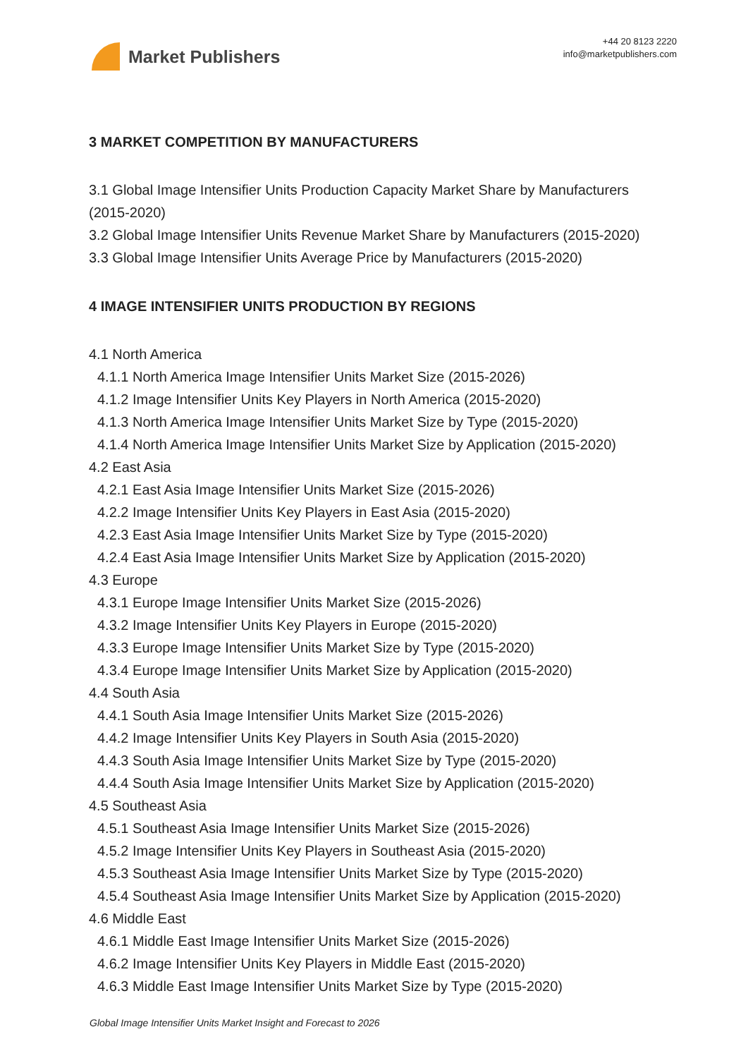Market Publishers
+44 20 8123 2220
info@marketpublishers.com
3 MARKET COMPETITION BY MANUFACTURERS
3.1 Global Image Intensifier Units Production Capacity Market Share by Manufacturers (2015-2020)
3.2 Global Image Intensifier Units Revenue Market Share by Manufacturers (2015-2020)
3.3 Global Image Intensifier Units Average Price by Manufacturers (2015-2020)
4 IMAGE INTENSIFIER UNITS PRODUCTION BY REGIONS
4.1 North America
4.1.1 North America Image Intensifier Units Market Size (2015-2026)
4.1.2 Image Intensifier Units Key Players in North America (2015-2020)
4.1.3 North America Image Intensifier Units Market Size by Type (2015-2020)
4.1.4 North America Image Intensifier Units Market Size by Application (2015-2020)
4.2 East Asia
4.2.1 East Asia Image Intensifier Units Market Size (2015-2026)
4.2.2 Image Intensifier Units Key Players in East Asia (2015-2020)
4.2.3 East Asia Image Intensifier Units Market Size by Type (2015-2020)
4.2.4 East Asia Image Intensifier Units Market Size by Application (2015-2020)
4.3 Europe
4.3.1 Europe Image Intensifier Units Market Size (2015-2026)
4.3.2 Image Intensifier Units Key Players in Europe (2015-2020)
4.3.3 Europe Image Intensifier Units Market Size by Type (2015-2020)
4.3.4 Europe Image Intensifier Units Market Size by Application (2015-2020)
4.4 South Asia
4.4.1 South Asia Image Intensifier Units Market Size (2015-2026)
4.4.2 Image Intensifier Units Key Players in South Asia (2015-2020)
4.4.3 South Asia Image Intensifier Units Market Size by Type (2015-2020)
4.4.4 South Asia Image Intensifier Units Market Size by Application (2015-2020)
4.5 Southeast Asia
4.5.1 Southeast Asia Image Intensifier Units Market Size (2015-2026)
4.5.2 Image Intensifier Units Key Players in Southeast Asia (2015-2020)
4.5.3 Southeast Asia Image Intensifier Units Market Size by Type (2015-2020)
4.5.4 Southeast Asia Image Intensifier Units Market Size by Application (2015-2020)
4.6 Middle East
4.6.1 Middle East Image Intensifier Units Market Size (2015-2026)
4.6.2 Image Intensifier Units Key Players in Middle East (2015-2020)
4.6.3 Middle East Image Intensifier Units Market Size by Type (2015-2020)
Global Image Intensifier Units Market Insight and Forecast to 2026